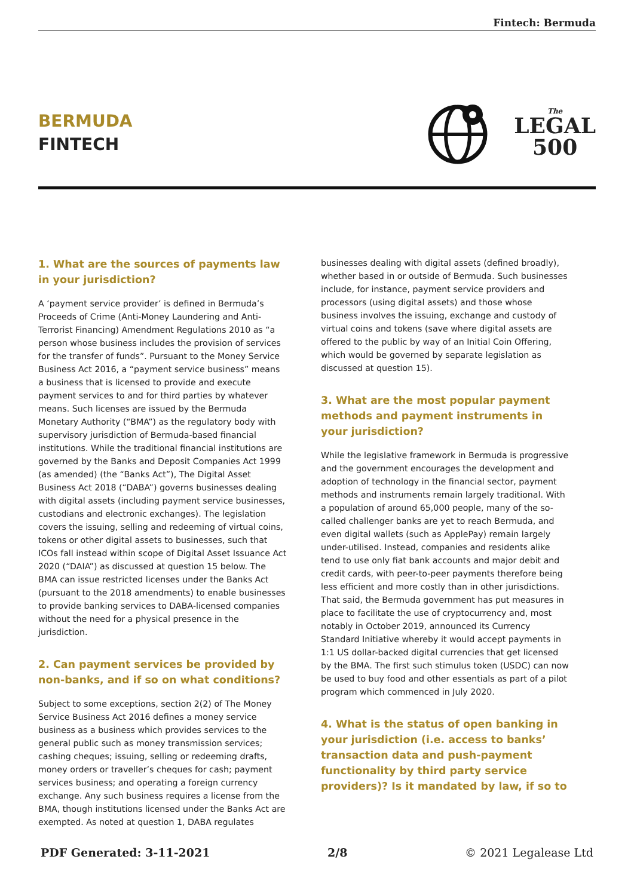Fintech: Bermuda
BERMUDA
FINTECH
The
LEGAL
500
1. What are the sources of payments law in your jurisdiction?
A ‘payment service provider’ is defined in Bermuda’s Proceeds of Crime (Anti-Money Laundering and Anti-Terrorist Financing) Amendment Regulations 2010 as “a person whose business includes the provision of services for the transfer of funds”. Pursuant to the Money Service Business Act 2016, a “payment service business” means a business that is licensed to provide and execute payment services to and for third parties by whatever means. Such licenses are issued by the Bermuda Monetary Authority (“BMA”) as the regulatory body with supervisory jurisdiction of Bermuda-based financial institutions. While the traditional financial institutions are governed by the Banks and Deposit Companies Act 1999 (as amended) (the “Banks Act”), The Digital Asset Business Act 2018 (“DABA”) governs businesses dealing with digital assets (including payment service businesses, custodians and electronic exchanges). The legislation covers the issuing, selling and redeeming of virtual coins, tokens or other digital assets to businesses, such that ICOs fall instead within scope of Digital Asset Issuance Act 2020 (“DAIA”) as discussed at question 15 below. The BMA can issue restricted licenses under the Banks Act (pursuant to the 2018 amendments) to enable businesses to provide banking services to DABA-licensed companies without the need for a physical presence in the jurisdiction.
2. Can payment services be provided by non-banks, and if so on what conditions?
Subject to some exceptions, section 2(2) of The Money Service Business Act 2016 defines a money service business as a business which provides services to the general public such as money transmission services; cashing cheques; issuing, selling or redeeming drafts, money orders or traveller’s cheques for cash; payment services business; and operating a foreign currency exchange. Any such business requires a license from the BMA, though institutions licensed under the Banks Act are exempted. As noted at question 1, DABA regulates
businesses dealing with digital assets (defined broadly), whether based in or outside of Bermuda. Such businesses include, for instance, payment service providers and processors (using digital assets) and those whose business involves the issuing, exchange and custody of virtual coins and tokens (save where digital assets are offered to the public by way of an Initial Coin Offering, which would be governed by separate legislation as discussed at question 15).
3. What are the most popular payment methods and payment instruments in your jurisdiction?
While the legislative framework in Bermuda is progressive and the government encourages the development and adoption of technology in the financial sector, payment methods and instruments remain largely traditional. With a population of around 65,000 people, many of the so-called challenger banks are yet to reach Bermuda, and even digital wallets (such as ApplePay) remain largely under-utilised. Instead, companies and residents alike tend to use only fiat bank accounts and major debit and credit cards, with peer-to-peer payments therefore being less efficient and more costly than in other jurisdictions. That said, the Bermuda government has put measures in place to facilitate the use of cryptocurrency and, most notably in October 2019, announced its Currency Standard Initiative whereby it would accept payments in 1:1 US dollar-backed digital currencies that get licensed by the BMA. The first such stimulus token (USDC) can now be used to buy food and other essentials as part of a pilot program which commenced in July 2020.
4. What is the status of open banking in your jurisdiction (i.e. access to banks’ transaction data and push-payment functionality by third party service providers)? Is it mandated by law, if so to
PDF Generated: 3-11-2021 2/8 © 2021 Legalease Ltd